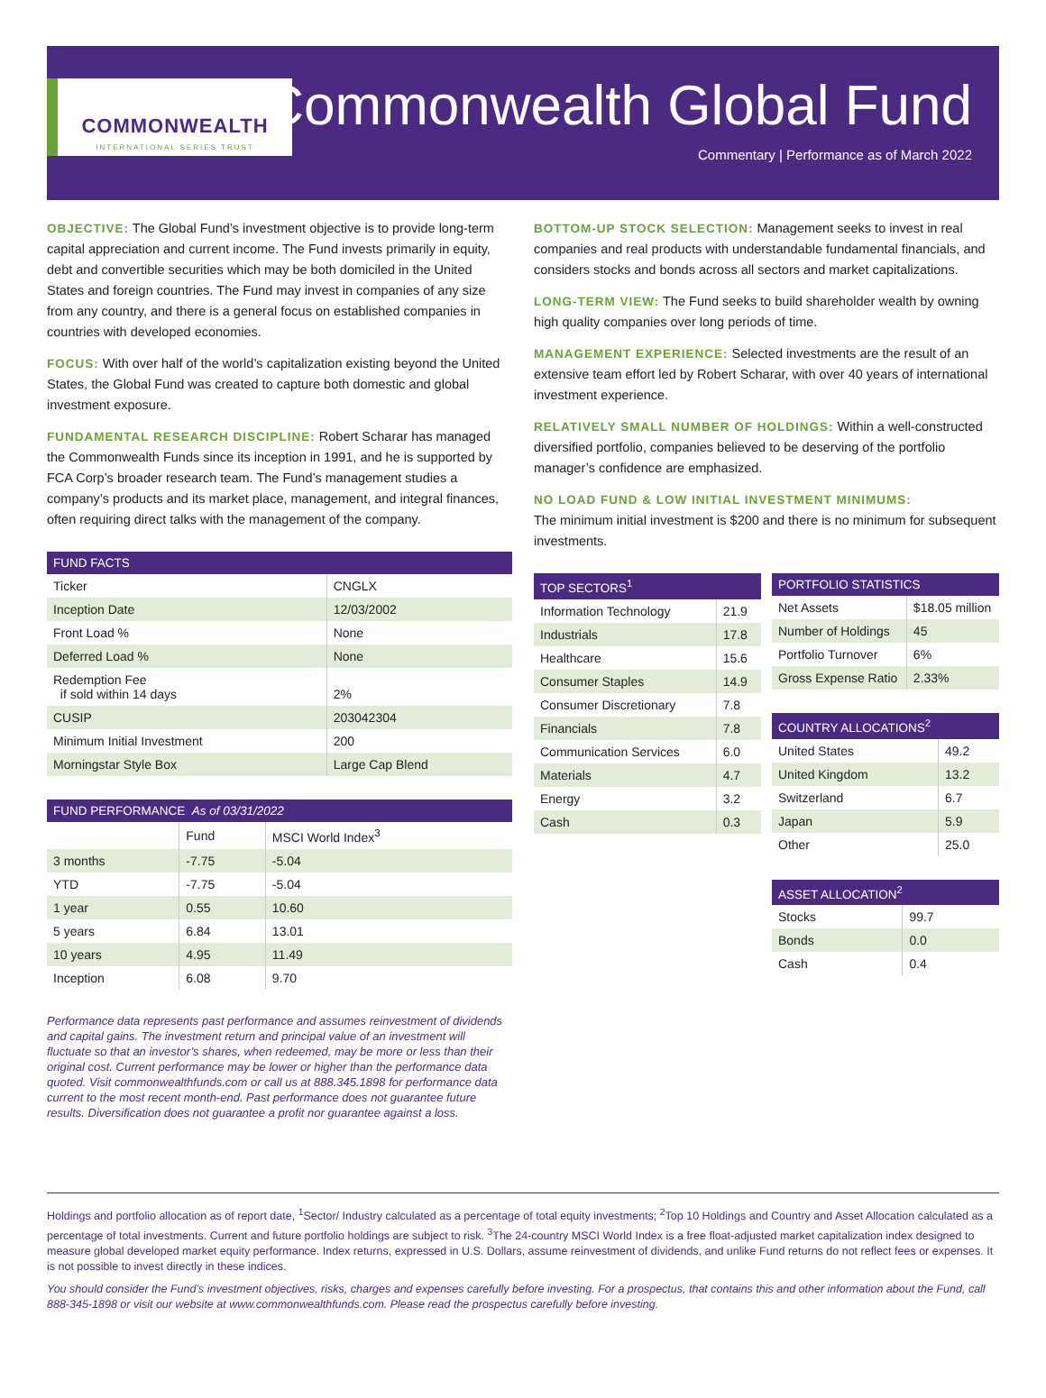COMMONWEALTH
INTERNATIONAL SERIES TRUST
Commonwealth Global Fund
Commentary | Performance as of March 2022
OBJECTIVE: The Global Fund’s investment objective is to provide long-term capital appreciation and current income. The Fund invests primarily in equity, debt and convertible securities which may be both domiciled in the United States and foreign countries. The Fund may invest in companies of any size from any country, and there is a general focus on established companies in countries with developed economies.
FOCUS: With over half of the world’s capitalization existing beyond the United States, the Global Fund was created to capture both domestic and global investment exposure.
FUNDAMENTAL RESEARCH DISCIPLINE: Robert Scharar has managed the Commonwealth Funds since its inception in 1991, and he is supported by FCA Corp’s broader research team. The Fund’s management studies a company’s products and its market place, management, and integral finances, often requiring direct talks with the management of the company.
| FUND FACTS | |
| --- | --- |
| Ticker | CNGLX |
| Inception Date | 12/03/2002 |
| Front Load % | None |
| Deferred Load % | None |
| Redemption Fee if sold within 14 days | 2% |
| CUSIP | 203042304 |
| Minimum Initial Investment | 200 |
| Morningstar Style Box | Large Cap Blend |
| FUND PERFORMANCE As of 03/31/2022 | | |
| --- | --- | --- |
| | Fund | MSCI World Index<sup>3</sup> |
| 3 months | -7.75 | -5.04 |
| YTD | -7.75 | -5.04 |
| 1 year | 0.55 | 10.60 |
| 5 years | 6.84 | 13.01 |
| 10 years | 4.95 | 11.49 |
| Inception | 6.08 | 9.70 |
Performance data represents past performance and assumes reinvestment of dividends and capital gains. The investment return and principal value of an investment will fluctuate so that an investor’s shares, when redeemed, may be more or less than their original cost. Current performance may be lower or higher than the performance data quoted. Visit commonwealthfunds.com or call us at 888.345.1898 for performance data current to the most recent month-end. Past performance does not guarantee future results. Diversification does not guarantee a profit nor guarantee against a loss.
BOTTOM-UP STOCK SELECTION: Management seeks to invest in real companies and real products with understandable fundamental financials, and considers stocks and bonds across all sectors and market capitalizations.
LONG-TERM VIEW: The Fund seeks to build shareholder wealth by owning high quality companies over long periods of time.
MANAGEMENT EXPERIENCE: Selected investments are the result of an extensive team effort led by Robert Scharar, with over 40 years of international investment experience.
RELATIVELY SMALL NUMBER OF HOLDINGS: Within a well-constructed diversified portfolio, companies believed to be deserving of the portfolio manager’s confidence are emphasized.
NO LOAD FUND & LOW INITIAL INVESTMENT MINIMUMS:
The minimum initial investment is $200 and there is no minimum for subsequent investments.
| TOP SECTORS<sup>1</sup> | |
| --- | --- |
| Information Technology | 21.9 |
| Industrials | 17.8 |
| Healthcare | 15.6 |
| Consumer Staples | 14.9 |
| Consumer Discretionary | 7.8 |
| Financials | 7.8 |
| Communication Services | 6.0 |
| Materials | 4.7 |
| Energy | 3.2 |
| Cash | 0.3 |
| PORTFOLIO STATISTICS | |
| --- | --- |
| Net Assets | $18.05 million |
| Number of Holdings | 45 |
| Portfolio Turnover | 6% |
| Gross Expense Ratio | 2.33% |
| COUNTRY ALLOCATIONS<sup>2</sup> | |
| --- | --- |
| United States | 49.2 |
| United Kingdom | 13.2 |
| Switzerland | 6.7 |
| Japan | 5.9 |
| Other | 25.0 |
| ASSET ALLOCATION<sup>2</sup> | |
| --- | --- |
| Stocks | 99.7 |
| Bonds | 0.0 |
| Cash | 0.4 |
Holdings and portfolio allocation as of report date, <sup>1</sup>Sector/ Industry calculated as a percentage of total equity investments; <sup>2</sup>Top 10 Holdings and Country and Asset Allocation calculated as a percentage of total investments. Current and future portfolio holdings are subject to risk. <sup>3</sup>The 24-country MSCI World Index is a free float-adjusted market capitalization index designed to measure global developed market equity performance. Index returns, expressed in U.S. Dollars, assume reinvestment of dividends, and unlike Fund returns do not reflect fees or expenses. It is not possible to invest directly in these indices.
You should consider the Fund’s investment objectives, risks, charges and expenses carefully before investing. For a prospectus, that contains this and other information about the Fund, call 888-345-1898 or visit our website at www.commonwealthfunds.com. Please read the prospectus carefully before investing.